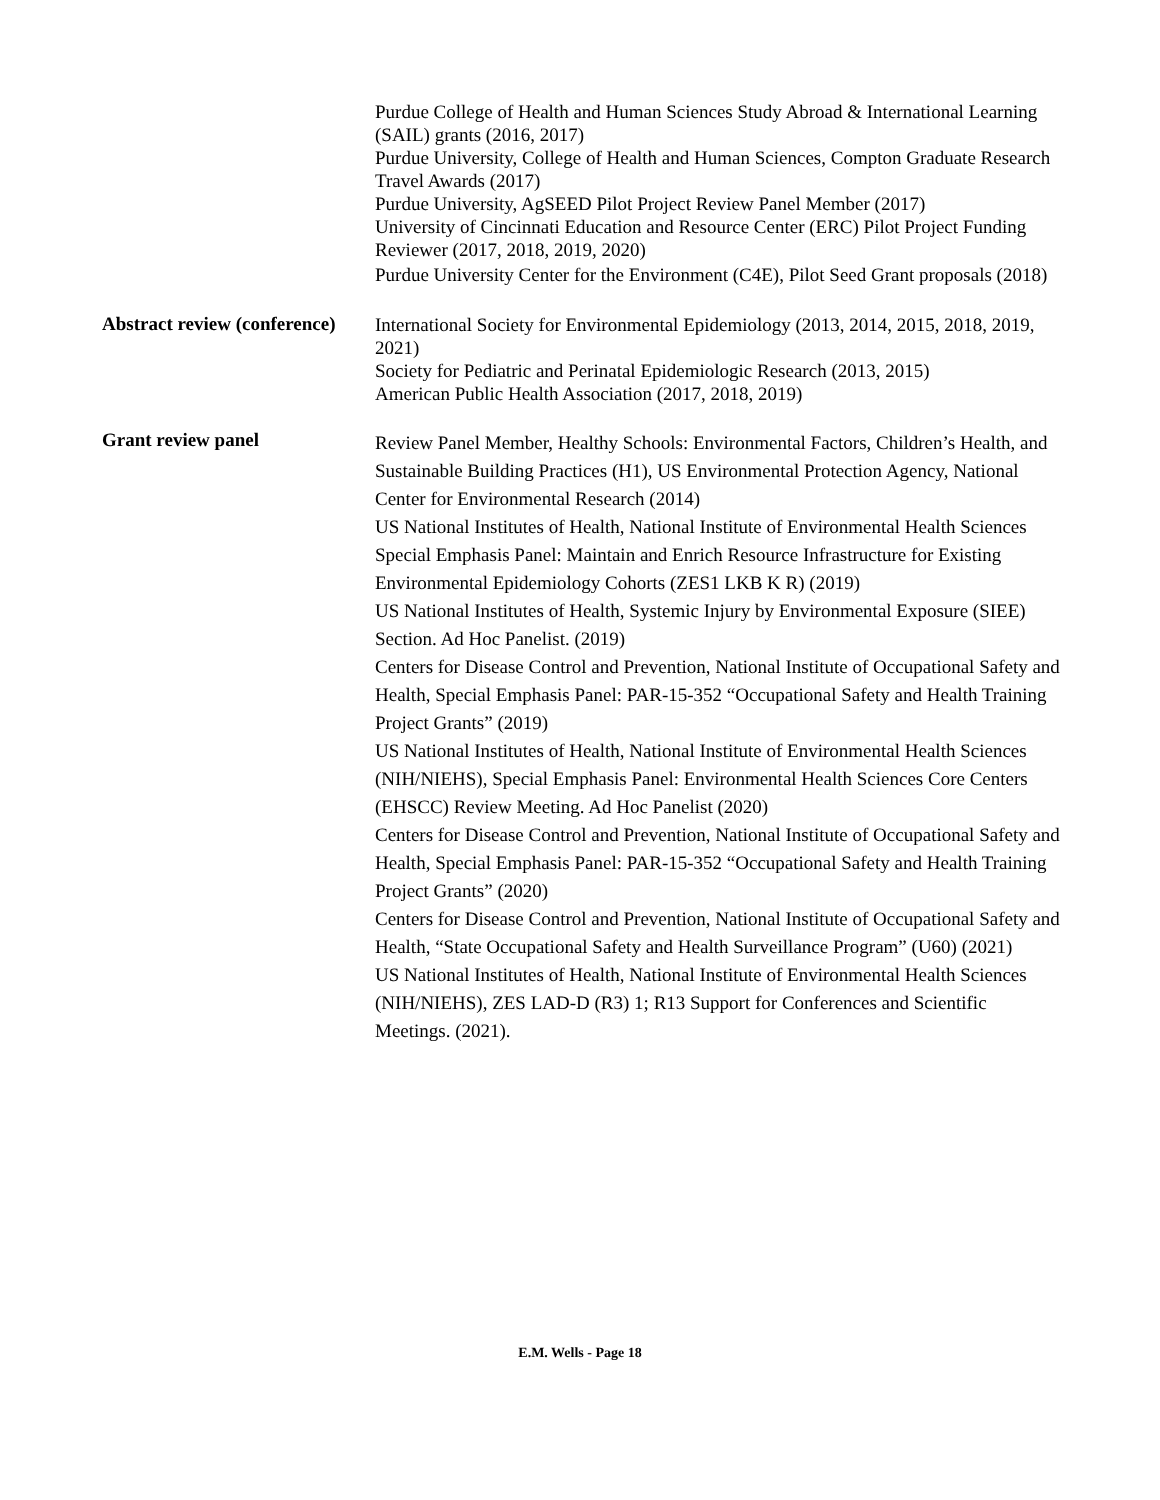Purdue College of Health and Human Sciences Study Abroad & International Learning (SAIL) grants (2016, 2017)
Purdue University, College of Health and Human Sciences, Compton Graduate Research Travel Awards (2017)
Purdue University, AgSEED Pilot Project Review Panel Member (2017)
University of Cincinnati Education and Resource Center (ERC) Pilot Project Funding Reviewer (2017, 2018, 2019, 2020)
Purdue University Center for the Environment (C4E), Pilot Seed Grant proposals (2018)
Abstract review (conference)
International Society for Environmental Epidemiology (2013, 2014, 2015, 2018, 2019, 2021)
Society for Pediatric and Perinatal Epidemiologic Research (2013, 2015)
American Public Health Association (2017, 2018, 2019)
Grant review panel
Review Panel Member, Healthy Schools: Environmental Factors, Children’s Health, and Sustainable Building Practices (H1), US Environmental Protection Agency, National Center for Environmental Research (2014)
US National Institutes of Health, National Institute of Environmental Health Sciences Special Emphasis Panel: Maintain and Enrich Resource Infrastructure for Existing Environmental Epidemiology Cohorts (ZES1 LKB K R) (2019)
US National Institutes of Health, Systemic Injury by Environmental Exposure (SIEE) Section. Ad Hoc Panelist. (2019)
Centers for Disease Control and Prevention, National Institute of Occupational Safety and Health, Special Emphasis Panel: PAR-15-352 “Occupational Safety and Health Training Project Grants” (2019)
US National Institutes of Health, National Institute of Environmental Health Sciences (NIH/NIEHS), Special Emphasis Panel: Environmental Health Sciences Core Centers (EHSCC) Review Meeting. Ad Hoc Panelist (2020)
Centers for Disease Control and Prevention, National Institute of Occupational Safety and Health, Special Emphasis Panel: PAR-15-352 “Occupational Safety and Health Training Project Grants” (2020)
Centers for Disease Control and Prevention, National Institute of Occupational Safety and Health, “State Occupational Safety and Health Surveillance Program” (U60) (2021)
US National Institutes of Health, National Institute of Environmental Health Sciences (NIH/NIEHS), ZES LAD-D (R3) 1; R13 Support for Conferences and Scientific Meetings. (2021).
E.M. Wells - Page 18